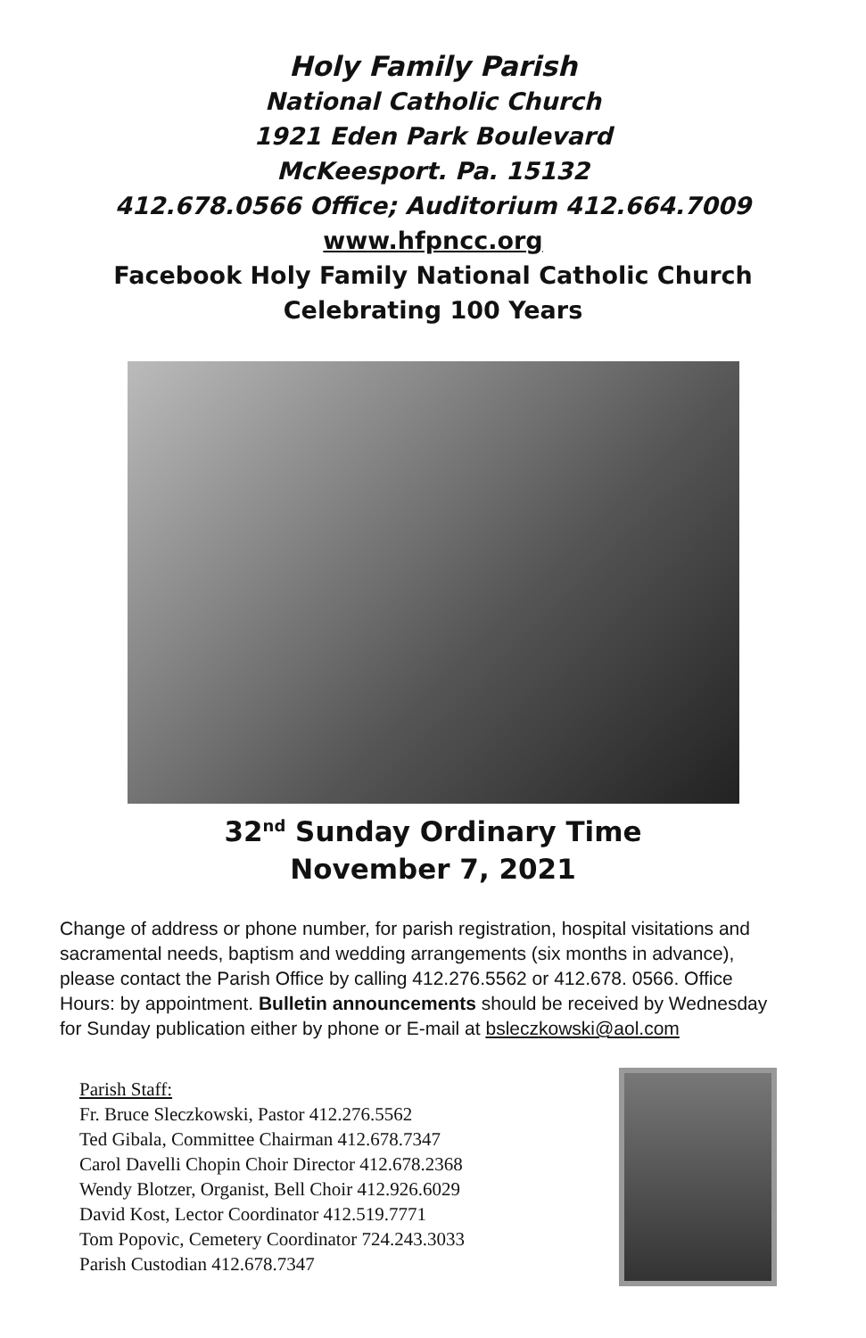Holy Family Parish
National Catholic Church
1921 Eden Park Boulevard
McKeesport. Pa. 15132
412.678.0566 Office; Auditorium 412.664.7009
www.hfpncc.org
Facebook Holy Family National Catholic Church
Celebrating 100 Years
32<sup>nd</sup> Sunday Ordinary Time
November 7, 2021
Change of address or phone number, for parish registration, hospital visitations and sacramental needs, baptism and wedding arrangements (six months in advance), please contact the Parish Office by calling 412.276.5562 or 412.678. 0566. Office Hours: by appointment. Bulletin announcements should be received by Wednesday for Sunday publication either by phone or E-mail at bsleczkowski@aol.com
Parish Staff:
Fr. Bruce Sleczkowski, Pastor 412.276.5562
Ted Gibala, Committee Chairman 412.678.7347
Carol Davelli Chopin Choir Director 412.678.2368
Wendy Blotzer, Organist, Bell Choir 412.926.6029
David Kost, Lector Coordinator 412.519.7771
Tom Popovic, Cemetery Coordinator 724.243.3033
Parish Custodian 412.678.7347